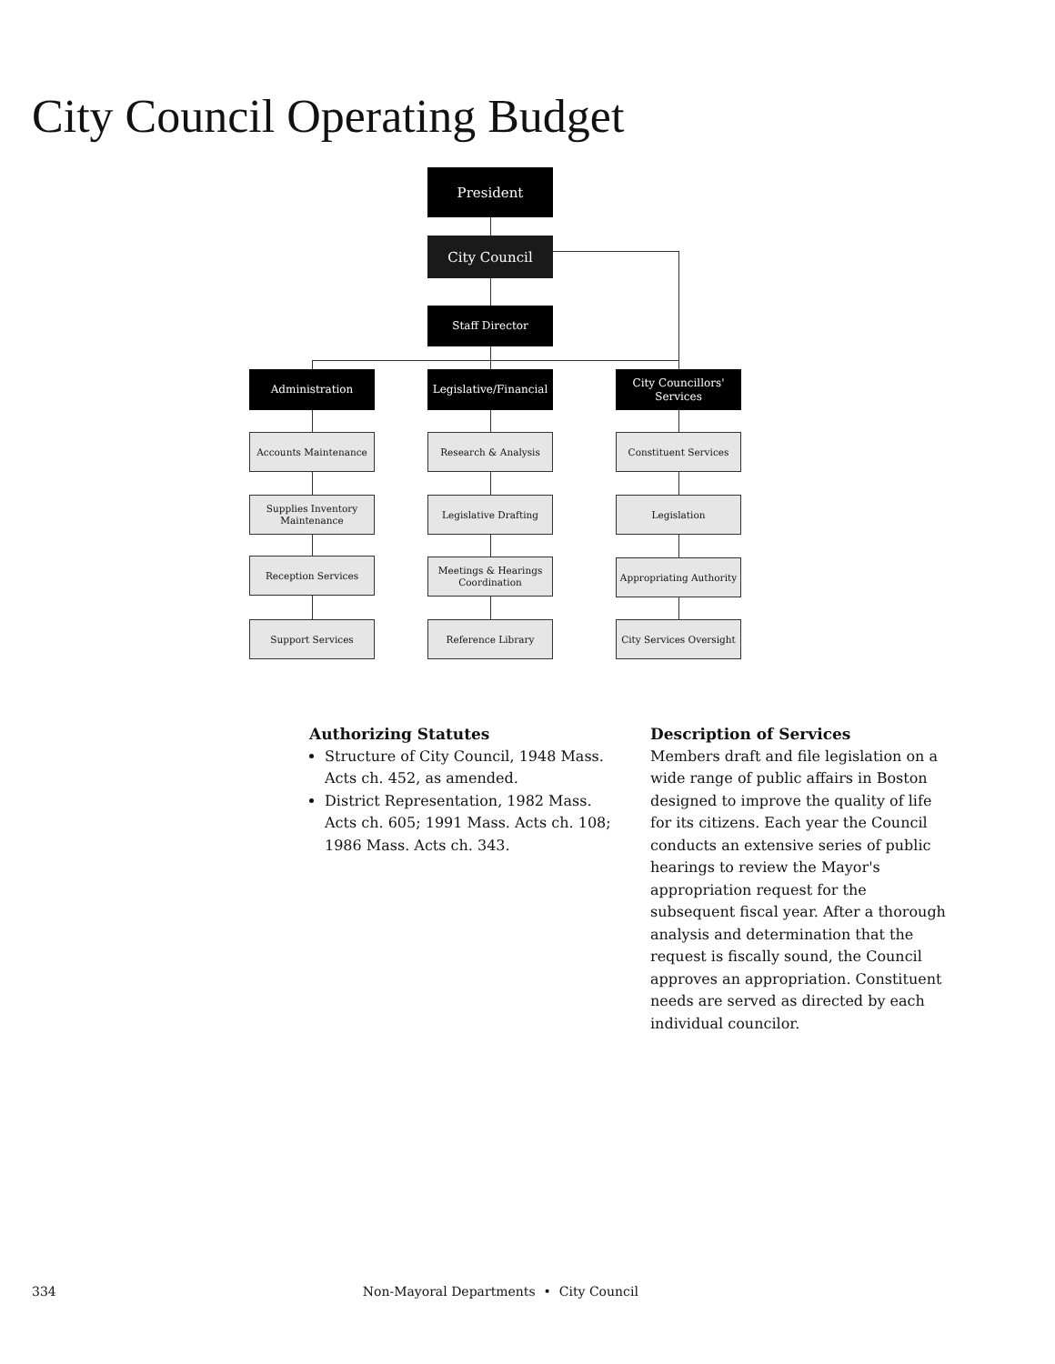City Council Operating Budget
President
City Council
Staff Director
Administration
Legislative/Financial
City Councillors' Services
Accounts Maintenance
Supplies Inventory Maintenance
Reception Services
Support Services
Research & Analysis
Legislative Drafting
Meetings & Hearings Coordination
Reference Library
Constituent Services
Legislation
Appropriating Authority
City Services Oversight
Authorizing Statutes
Structure of City Council, 1948 Mass. Acts ch. 452, as amended.
District Representation, 1982 Mass. Acts ch. 605; 1991 Mass. Acts ch. 108; 1986 Mass. Acts ch. 343.
Description of Services
Members draft and file legislation on a wide range of public affairs in Boston designed to improve the quality of life for its citizens. Each year the Council conducts an extensive series of public hearings to review the Mayor's appropriation request for the subsequent fiscal year. After a thorough analysis and determination that the request is fiscally sound, the Council approves an appropriation. Constituent needs are served as directed by each individual councilor.
334 Non-Mayoral Departments • City Council